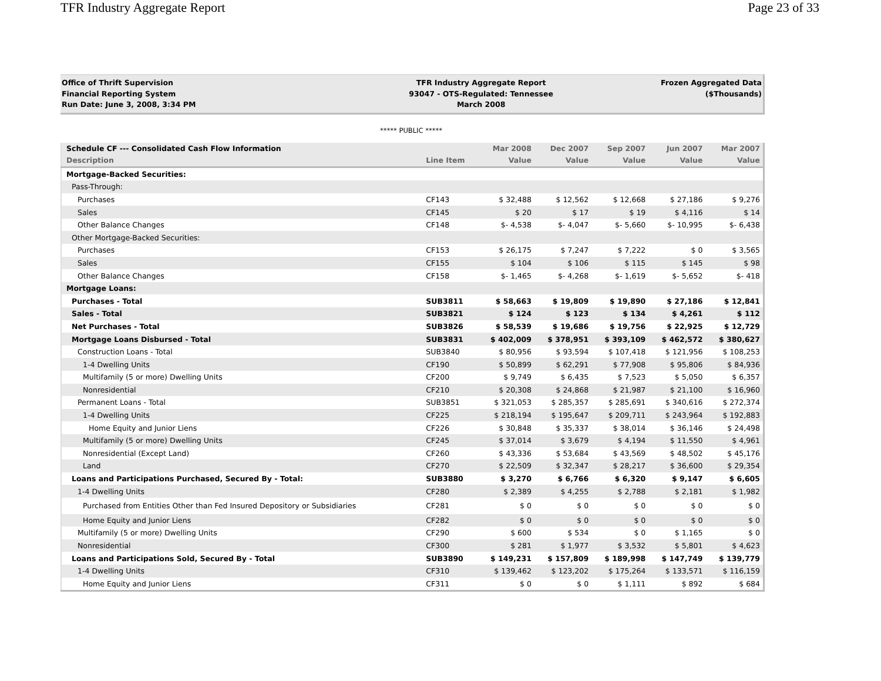TFR Industry Aggregate Report Page 23 of 33
Office of Thrift Supervision
Financial Reporting System
Run Date: June 3, 2008, 3:34 PM
TFR Industry Aggregate Report
93047 - OTS-Regulated: Tennessee
March 2008
Frozen Aggregated Data
($Thousands)
***** PUBLIC *****
| Schedule CF --- Consolidated Cash Flow Information | | Mar 2008 | Dec 2007 | Sep 2007 | Jun 2007 | Mar 2007 |
| --- | --- | --- | --- | --- | --- | --- |
| Description | Line Item | Value | Value | Value | Value | Value |
| Mortgage-Backed Securities: | | | | | | |
| Pass-Through: | | | | | | |
| Purchases | CF143 | $ 32,488 | $ 12,562 | $ 12,668 | $ 27,186 | $ 9,276 |
| Sales | CF145 | $ 20 | $ 17 | $ 19 | $ 4,116 | $ 14 |
| Other Balance Changes | CF148 | $- 4,538 | $- 4,047 | $- 5,660 | $- 10,995 | $- 6,438 |
| Other Mortgage-Backed Securities: | | | | | | |
| Purchases | CF153 | $ 26,175 | $ 7,247 | $ 7,222 | $ 0 | $ 3,565 |
| Sales | CF155 | $ 104 | $ 106 | $ 115 | $ 145 | $ 98 |
| Other Balance Changes | CF158 | $- 1,465 | $- 4,268 | $- 1,619 | $- 5,652 | $- 418 |
| Mortgage Loans: | | | | | | |
| Purchases - Total | SUB3811 | $ 58,663 | $ 19,809 | $ 19,890 | $ 27,186 | $ 12,841 |
| Sales - Total | SUB3821 | $ 124 | $ 123 | $ 134 | $ 4,261 | $ 112 |
| Net Purchases - Total | SUB3826 | $ 58,539 | $ 19,686 | $ 19,756 | $ 22,925 | $ 12,729 |
| Mortgage Loans Disbursed - Total | SUB3831 | $ 402,009 | $ 378,951 | $ 393,109 | $ 462,572 | $ 380,627 |
| Construction Loans - Total | SUB3840 | $ 80,956 | $ 93,594 | $ 107,418 | $ 121,956 | $ 108,253 |
| 1-4 Dwelling Units | CF190 | $ 50,899 | $ 62,291 | $ 77,908 | $ 95,806 | $ 84,936 |
| Multifamily (5 or more) Dwelling Units | CF200 | $ 9,749 | $ 6,435 | $ 7,523 | $ 5,050 | $ 6,357 |
| Nonresidential | CF210 | $ 20,308 | $ 24,868 | $ 21,987 | $ 21,100 | $ 16,960 |
| Permanent Loans - Total | SUB3851 | $ 321,053 | $ 285,357 | $ 285,691 | $ 340,616 | $ 272,374 |
| 1-4 Dwelling Units | CF225 | $ 218,194 | $ 195,647 | $ 209,711 | $ 243,964 | $ 192,883 |
| Home Equity and Junior Liens | CF226 | $ 30,848 | $ 35,337 | $ 38,014 | $ 36,146 | $ 24,498 |
| Multifamily (5 or more) Dwelling Units | CF245 | $ 37,014 | $ 3,679 | $ 4,194 | $ 11,550 | $ 4,961 |
| Nonresidential (Except Land) | CF260 | $ 43,336 | $ 53,684 | $ 43,569 | $ 48,502 | $ 45,176 |
| Land | CF270 | $ 22,509 | $ 32,347 | $ 28,217 | $ 36,600 | $ 29,354 |
| Loans and Participations Purchased, Secured By - Total: | SUB3880 | $ 3,270 | $ 6,766 | $ 6,320 | $ 9,147 | $ 6,605 |
| 1-4 Dwelling Units | CF280 | $ 2,389 | $ 4,255 | $ 2,788 | $ 2,181 | $ 1,982 |
| Purchased from Entities Other than Fed Insured Depository or Subsidiaries | CF281 | $ 0 | $ 0 | $ 0 | $ 0 | $ 0 |
| Home Equity and Junior Liens | CF282 | $ 0 | $ 0 | $ 0 | $ 0 | $ 0 |
| Multifamily (5 or more) Dwelling Units | CF290 | $ 600 | $ 534 | $ 0 | $ 1,165 | $ 0 |
| Nonresidential | CF300 | $ 281 | $ 1,977 | $ 3,532 | $ 5,801 | $ 4,623 |
| Loans and Participations Sold, Secured By - Total | SUB3890 | $ 149,231 | $ 157,809 | $ 189,998 | $ 147,749 | $ 139,779 |
| 1-4 Dwelling Units | CF310 | $ 139,462 | $ 123,202 | $ 175,264 | $ 133,571 | $ 116,159 |
| Home Equity and Junior Liens | CF311 | $ 0 | $ 0 | $ 1,111 | $ 892 | $ 684 |